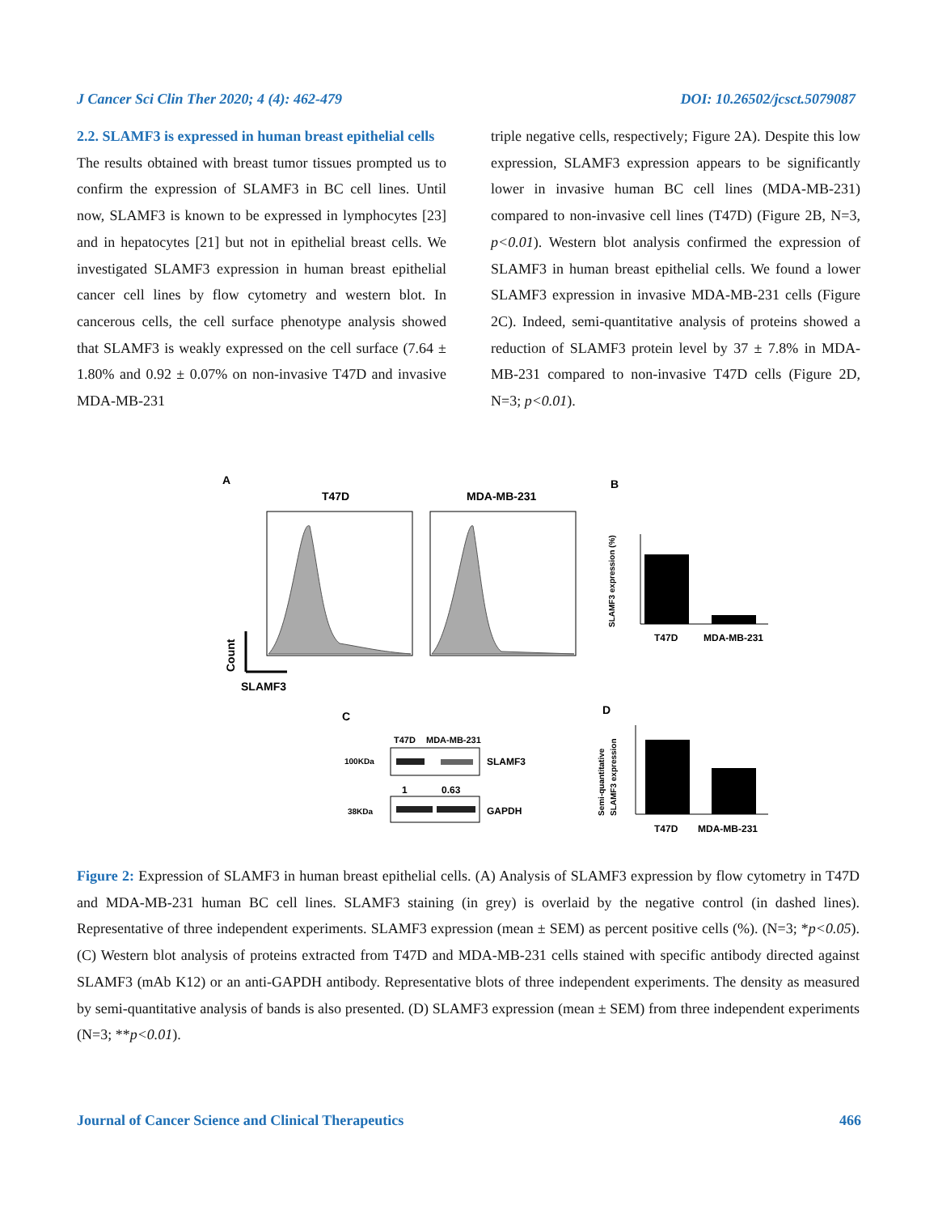J Cancer Sci Clin Ther 2020; 4 (4): 462-479 DOI: 10.26502/jcsct.5079087
2.2. SLAMF3 is expressed in human breast epithelial cells
The results obtained with breast tumor tissues prompted us to confirm the expression of SLAMF3 in BC cell lines. Until now, SLAMF3 is known to be expressed in lymphocytes [23] and in hepatocytes [21] but not in epithelial breast cells. We investigated SLAMF3 expression in human breast epithelial cancer cell lines by flow cytometry and western blot. In cancerous cells, the cell surface phenotype analysis showed that SLAMF3 is weakly expressed on the cell surface (7.64 ± 1.80% and 0.92 ± 0.07% on non-invasive T47D and invasive MDA-MB-231
triple negative cells, respectively; Figure 2A). Despite this low expression, SLAMF3 expression appears to be significantly lower in invasive human BC cell lines (MDA-MB-231) compared to non-invasive cell lines (T47D) (Figure 2B, N=3, p<0.01). Western blot analysis confirmed the expression of SLAMF3 in human breast epithelial cells. We found a lower SLAMF3 expression in invasive MDA-MB-231 cells (Figure 2C). Indeed, semi-quantitative analysis of proteins showed a reduction of SLAMF3 protein level by 37 ± 7.8% in MDA-MB-231 compared to non-invasive T47D cells (Figure 2D, N=3; p<0.01).
A
T47D
MDA-MB-231
Count
SLAMF3
B
T47D
MDA-MB-231
SLAMF3 expression (%)
C
T47D
MDA-MB-231
100KDa
SLAMF3
1
0.63
38KDa
GAPDH
D
T47D
MDA-MB-231
Semi-quantitative
SLAMF3 expression
Figure 2: Expression of SLAMF3 in human breast epithelial cells. (A) Analysis of SLAMF3 expression by flow cytometry in T47D and MDA-MB-231 human BC cell lines. SLAMF3 staining (in grey) is overlaid by the negative control (in dashed lines). Representative of three independent experiments. SLAMF3 expression (mean ± SEM) as percent positive cells (%). (N=3; *p<0.05). (C) Western blot analysis of proteins extracted from T47D and MDA-MB-231 cells stained with specific antibody directed against SLAMF3 (mAb K12) or an anti-GAPDH antibody. Representative blots of three independent experiments. The density as measured by semi-quantitative analysis of bands is also presented. (D) SLAMF3 expression (mean ± SEM) from three independent experiments (N=3; **p<0.01).
Journal of Cancer Science and Clinical Therapeutics 466